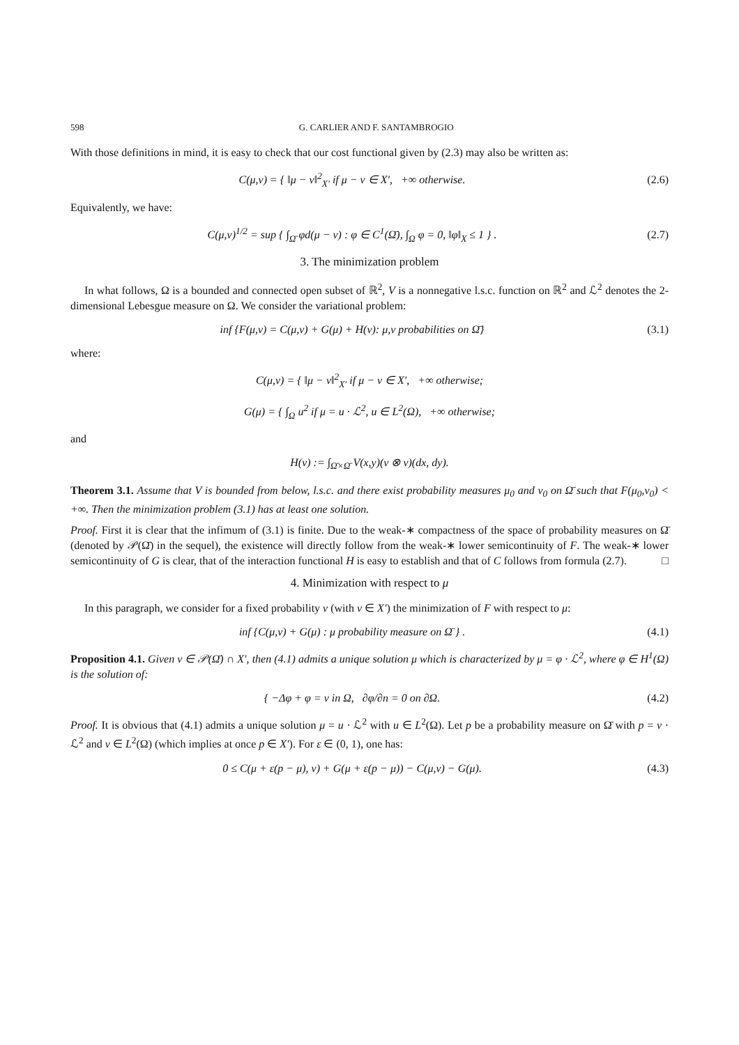598 G. CARLIER AND F. SANTAMBROGIO
With those definitions in mind, it is easy to check that our cost functional given by (2.3) may also be written as:
C(μ,ν) = { ‖μ − ν‖<sup>2</sup><sub>X′</sub> if μ − ν ∈ X′, +∞ otherwise.
(2.6)
Equivalently, we have:
C(μ,ν)<sup>1/2</sup> = sup { ∫<sub>Ω̄</sub> φd(μ − ν) : φ ∈ C<sup>1</sup>(Ω̄), ∫<sub>Ω</sub> φ = 0, ‖φ‖<sub>X</sub> ≤ 1 } .
(2.7)
3. The minimization problem
In what follows, Ω is a bounded and connected open subset of ℝ<sup>2</sup>, V is a nonnegative l.s.c. function on ℝ<sup>2</sup> and ℒ<sup>2</sup> denotes the 2-dimensional Lebesgue measure on Ω. We consider the variational problem:
inf {F(μ,ν) = C(μ,ν) + G(μ) + H(ν): μ,ν probabilities on Ω̄}
(3.1)
where:
C(μ,ν) = { ‖μ − ν‖<sup>2</sup><sub>X′</sub> if μ − ν ∈ X′, +∞ otherwise;
G(μ) = { ∫<sub>Ω</sub> u<sup>2</sup> if μ = u · ℒ<sup>2</sup>, u ∈ L<sup>2</sup>(Ω), +∞ otherwise;
and
H(ν) := ∫<sub>Ω̄×Ω̄</sub> V(x,y)(ν ⊗ ν)(dx, dy).
Theorem 3.1. Assume that V is bounded from below, l.s.c. and there exist probability measures μ<sub>0</sub> and ν<sub>0</sub> on Ω̄ such that F(μ<sub>0</sub>,ν<sub>0</sub>) < +∞. Then the minimization problem (3.1) has at least one solution.
Proof. First it is clear that the infimum of (3.1) is finite. Due to the weak-∗ compactness of the space of probability measures on Ω̄ (denoted by 𝒫(Ω̄) in the sequel), the existence will directly follow from the weak-∗ lower semicontinuity of F. The weak-∗ lower semicontinuity of G is clear, that of the interaction functional H is easy to establish and that of C follows from formula (2.7). □
4. Minimization with respect to μ
In this paragraph, we consider for a fixed probability ν (with ν ∈ X′) the minimization of F with respect to μ:
inf {C(μ,ν) + G(μ) : μ probability measure on Ω̄ } .
(4.1)
Proposition 4.1. Given ν ∈ 𝒫(Ω̄) ∩ X′, then (4.1) admits a unique solution μ which is characterized by μ = φ · ℒ<sup>2</sup>, where φ ∈ H<sup>1</sup>(Ω) is the solution of:
{ −Δφ + φ = ν in Ω, ∂φ/∂n = 0 on ∂Ω.
(4.2)
Proof. It is obvious that (4.1) admits a unique solution μ = u · ℒ<sup>2</sup> with u ∈ L<sup>2</sup>(Ω). Let p be a probability measure on Ω̄ with p = v · ℒ<sup>2</sup> and v ∈ L<sup>2</sup>(Ω) (which implies at once p ∈ X′). For ε ∈ (0, 1), one has:
0 ≤ C(μ + ε(p − μ), ν) + G(μ + ε(p − μ)) − C(μ,ν) − G(μ).
(4.3)